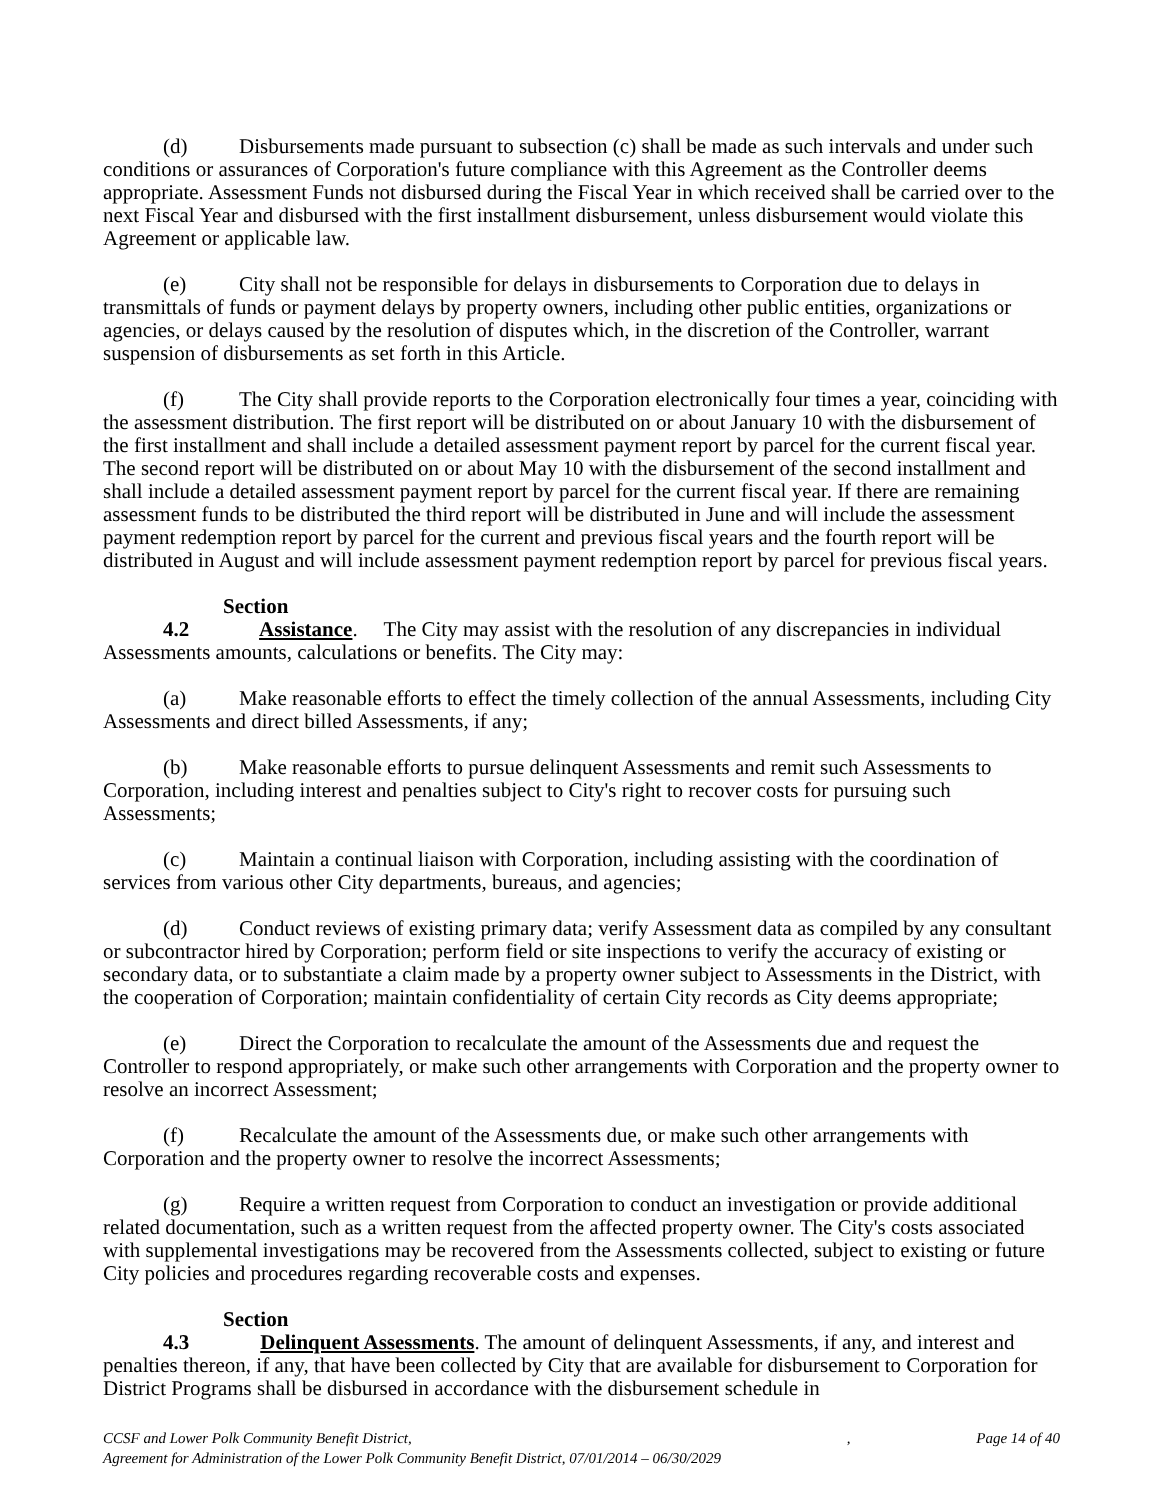(d) Disbursements made pursuant to subsection (c) shall be made as such intervals and under such conditions or assurances of Corporation's future compliance with this Agreement as the Controller deems appropriate. Assessment Funds not disbursed during the Fiscal Year in which received shall be carried over to the next Fiscal Year and disbursed with the first installment disbursement, unless disbursement would violate this Agreement or applicable law.
(e) City shall not be responsible for delays in disbursements to Corporation due to delays in transmittals of funds or payment delays by property owners, including other public entities, organizations or agencies, or delays caused by the resolution of disputes which, in the discretion of the Controller, warrant suspension of disbursements as set forth in this Article.
(f) The City shall provide reports to the Corporation electronically four times a year, coinciding with the assessment distribution. The first report will be distributed on or about January 10 with the disbursement of the first installment and shall include a detailed assessment payment report by parcel for the current fiscal year. The second report will be distributed on or about May 10 with the disbursement of the second installment and shall include a detailed assessment payment report by parcel for the current fiscal year. If there are remaining assessment funds to be distributed the third report will be distributed in June and will include the assessment payment redemption report by parcel for the current and previous fiscal years and the fourth report will be distributed in August and will include assessment payment redemption report by parcel for previous fiscal years.
Section 4.2 Assistance. The City may assist with the resolution of any discrepancies in individual Assessments amounts, calculations or benefits. The City may:
(a) Make reasonable efforts to effect the timely collection of the annual Assessments, including City Assessments and direct billed Assessments, if any;
(b) Make reasonable efforts to pursue delinquent Assessments and remit such Assessments to Corporation, including interest and penalties subject to City's right to recover costs for pursuing such Assessments;
(c) Maintain a continual liaison with Corporation, including assisting with the coordination of services from various other City departments, bureaus, and agencies;
(d) Conduct reviews of existing primary data; verify Assessment data as compiled by any consultant or subcontractor hired by Corporation; perform field or site inspections to verify the accuracy of existing or secondary data, or to substantiate a claim made by a property owner subject to Assessments in the District, with the cooperation of Corporation; maintain confidentiality of certain City records as City deems appropriate;
(e) Direct the Corporation to recalculate the amount of the Assessments due and request the Controller to respond appropriately, or make such other arrangements with Corporation and the property owner to resolve an incorrect Assessment;
(f) Recalculate the amount of the Assessments due, or make such other arrangements with Corporation and the property owner to resolve the incorrect Assessments;
(g) Require a written request from Corporation to conduct an investigation or provide additional related documentation, such as a written request from the affected property owner. The City's costs associated with supplemental investigations may be recovered from the Assessments collected, subject to existing or future City policies and procedures regarding recoverable costs and expenses.
Section 4.3 Delinquent Assessments. The amount of delinquent Assessments, if any, and interest and penalties thereon, if any, that have been collected by City that are available for disbursement to Corporation for District Programs shall be disbursed in accordance with the disbursement schedule in
CCSF and Lower Polk Community Benefit District,
Agreement for Administration of the Lower Polk Community Benefit District, 07/01/2014 – 06/30/2029
, Page 14 of 40